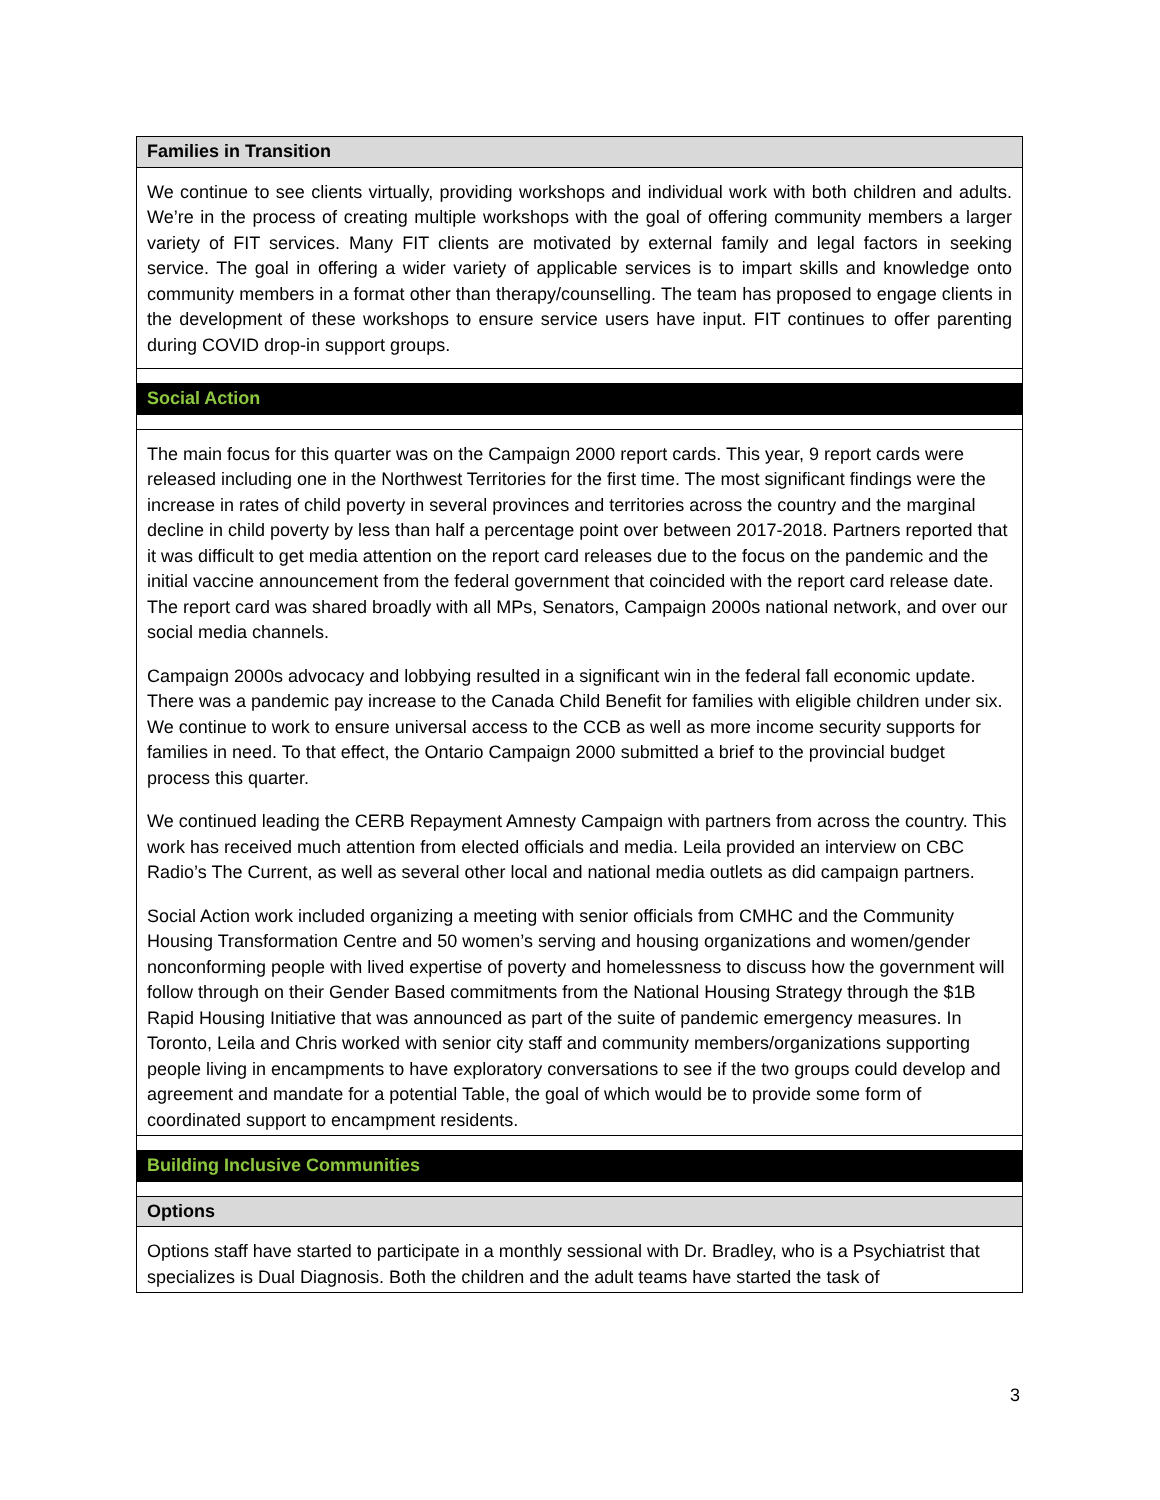| Families in Transition |
| We continue to see clients virtually, providing workshops and individual work with both children and adults. We’re in the process of creating multiple workshops with the goal of offering community members a larger variety of FIT services. Many FIT clients are motivated by external family and legal factors in seeking service. The goal in offering a wider variety of applicable services is to impart skills and knowledge onto community members in a format other than therapy/counselling. The team has proposed to engage clients in the development of these workshops to ensure service users have input. FIT continues to offer parenting during COVID drop-in support groups. |
| Social Action |
| The main focus for this quarter was on the Campaign 2000 report cards. This year, 9 report cards were released including one in the Northwest Territories for the first time. The most significant findings were the increase in rates of child poverty in several provinces and territories across the country and the marginal decline in child poverty by less than half a percentage point over between 2017-2018. Partners reported that it was difficult to get media attention on the report card releases due to the focus on the pandemic and the initial vaccine announcement from the federal government that coincided with the report card release date. The report card was shared broadly with all MPs, Senators, Campaign 2000s national network, and over our social media channels. Campaign 2000s advocacy and lobbying resulted in a significant win in the federal fall economic update. There was a pandemic pay increase to the Canada Child Benefit for families with eligible children under six. We continue to work to ensure universal access to the CCB as well as more income security supports for families in need. To that effect, the Ontario Campaign 2000 submitted a brief to the provincial budget process this quarter. We continued leading the CERB Repayment Amnesty Campaign with partners from across the country. This work has received much attention from elected officials and media. Leila provided an interview on CBC Radio’s The Current, as well as several other local and national media outlets as did campaign partners. Social Action work included organizing a meeting with senior officials from CMHC and the Community Housing Transformation Centre and 50 women’s serving and housing organizations and women/gender nonconforming people with lived expertise of poverty and homelessness to discuss how the government will follow through on their Gender Based commitments from the National Housing Strategy through the $1B Rapid Housing Initiative that was announced as part of the suite of pandemic emergency measures. In Toronto, Leila and Chris worked with senior city staff and community members/organizations supporting people living in encampments to have exploratory conversations to see if the two groups could develop and agreement and mandate for a potential Table, the goal of which would be to provide some form of coordinated support to encampment residents. |
| Building Inclusive Communities |
| Options |
| Options staff have started to participate in a monthly sessional with Dr. Bradley, who is a Psychiatrist that specializes is Dual Diagnosis. Both the children and the adult teams have started the task of |
3